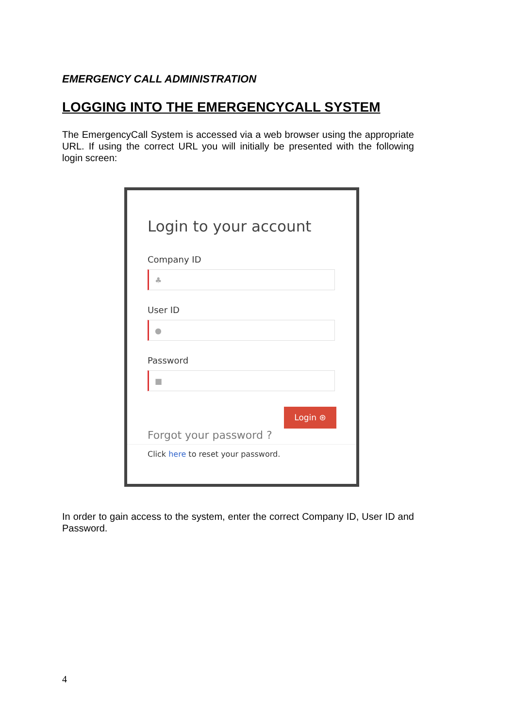EMERGENCY CALL ADMINISTRATION
LOGGING INTO THE EMERGENCYCALL SYSTEM
The EmergencyCall System is accessed via a web browser using the appropriate URL. If using the correct URL you will initially be presented with the following login screen:
Login to your account
Company ID
♣
User ID
●
Password
■
Login ⊛
Forgot your password ?
Click here to reset your password.
In order to gain access to the system, enter the correct Company ID, User ID and Password.
4